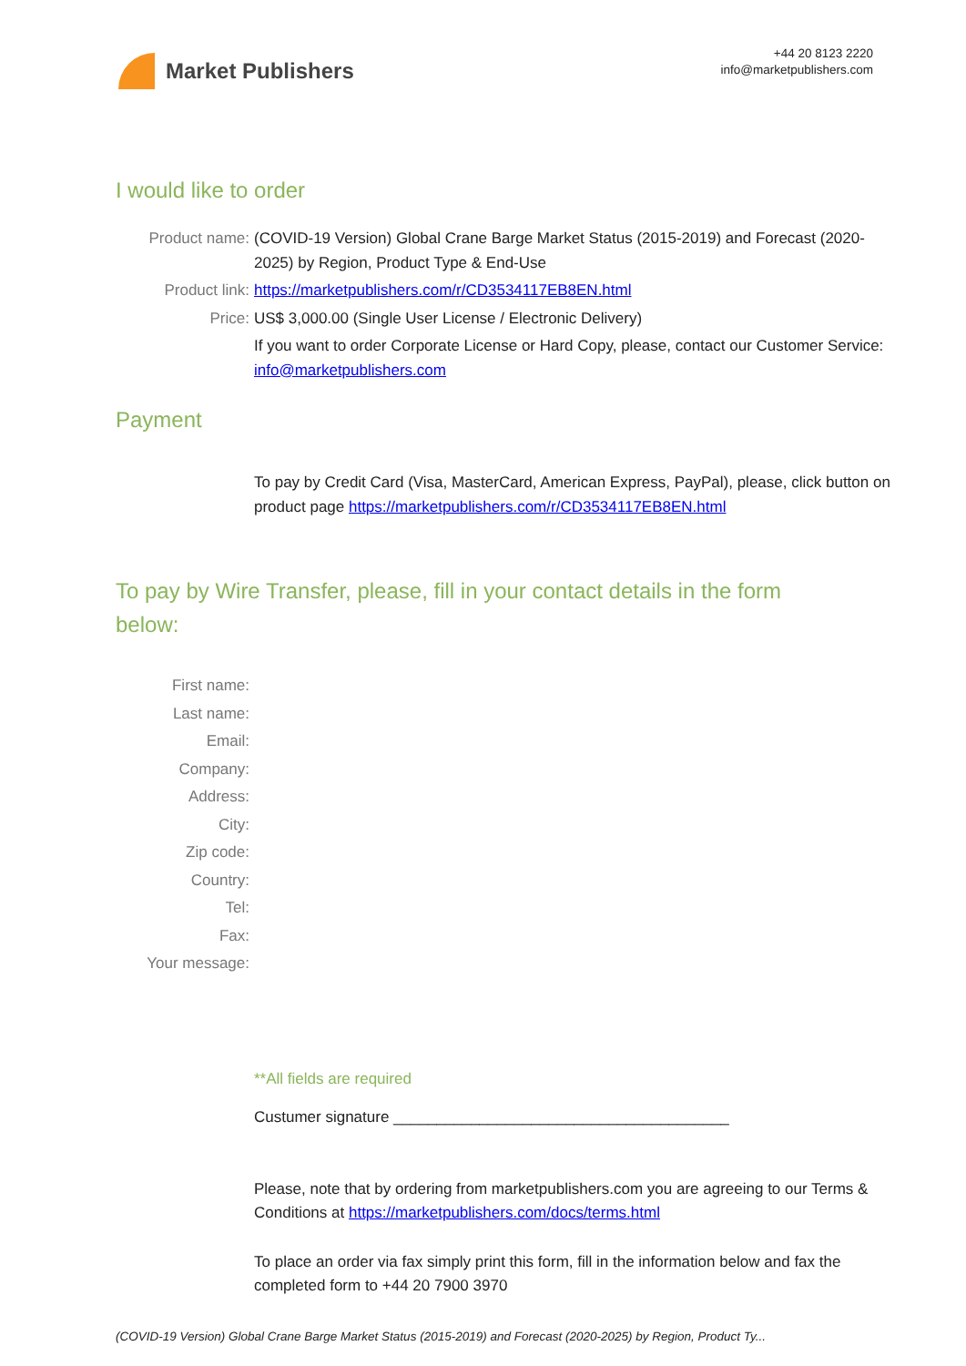Market Publishers
+44 20 8123 2220
info@marketpublishers.com
I would like to order
Product name: (COVID-19 Version) Global Crane Barge Market Status (2015-2019) and Forecast (2020-2025) by Region, Product Type & End-Use
Product link: https://marketpublishers.com/r/CD3534117EB8EN.html
Price: US$ 3,000.00 (Single User License / Electronic Delivery)
If you want to order Corporate License or Hard Copy, please, contact our Customer Service:
info@marketpublishers.com
Payment
To pay by Credit Card (Visa, MasterCard, American Express, PayPal), please, click button on product page https://marketpublishers.com/r/CD3534117EB8EN.html
To pay by Wire Transfer, please, fill in your contact details in the form below:
First name:
Last name:
Email:
Company:
Address:
City:
Zip code:
Country:
Tel:
Fax:
Your message:
**All fields are required
Custumer signature _______________________________________
Please, note that by ordering from marketpublishers.com you are agreeing to our Terms & Conditions at https://marketpublishers.com/docs/terms.html
To place an order via fax simply print this form, fill in the information below and fax the completed form to +44 20 7900 3970
(COVID-19 Version) Global Crane Barge Market Status (2015-2019) and Forecast (2020-2025) by Region, Product Ty...